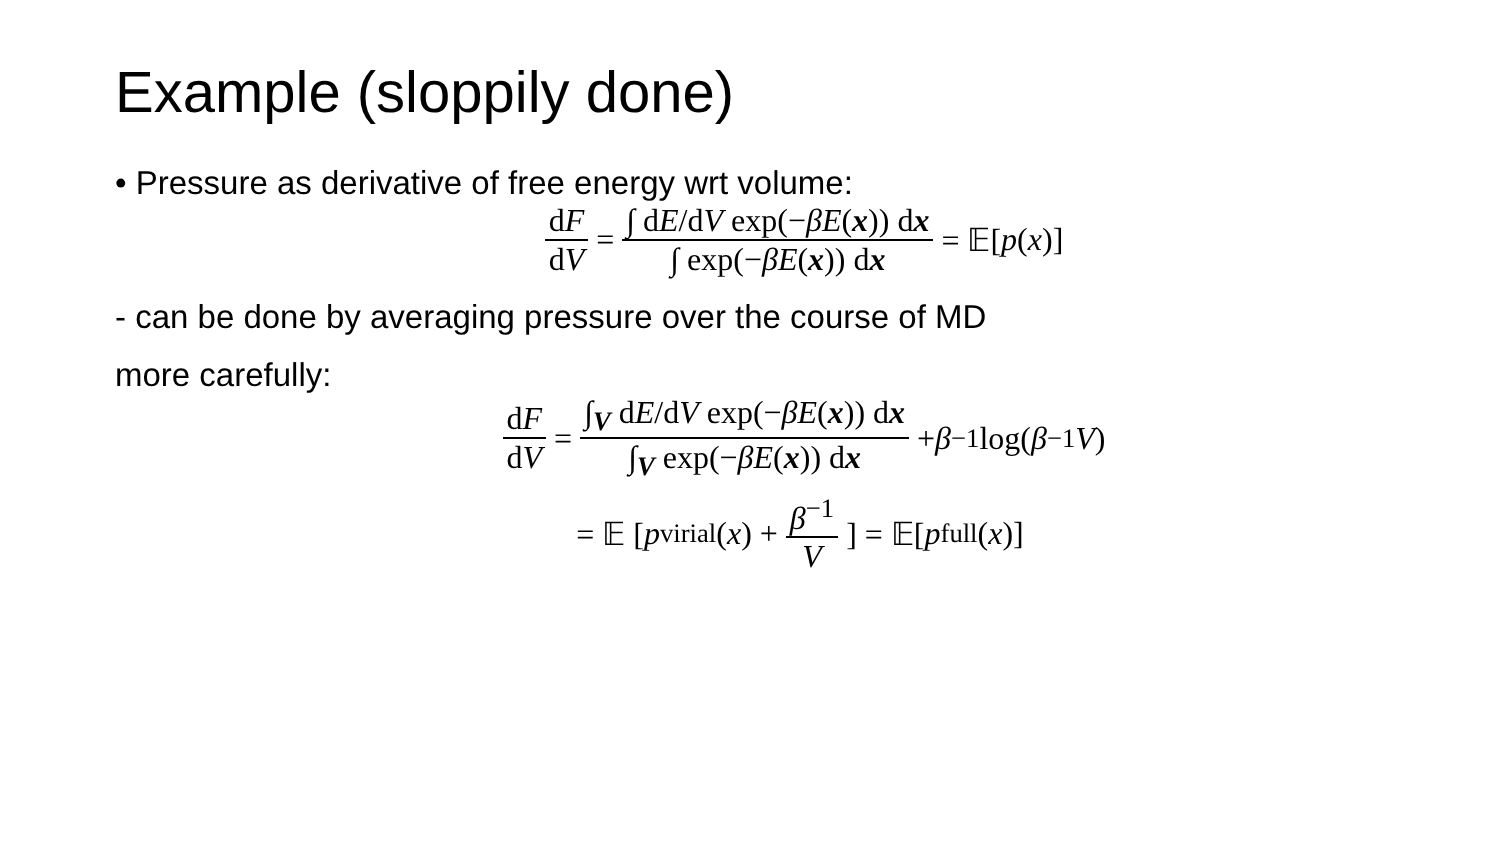Example (sloppily done)
• Pressure as derivative of free energy wrt volume:
dF dV = ∫ dE/dV exp(−βE(x)) dx ∫ exp(−βE(x)) dx = 𝔼[p (x)]
- can be done by averaging pressure over the course of MD
more carefully:
dF dV = ∫<sub>V</sub> dE/dV exp(−βE(x)) dx ∫<sub>V</sub> exp(−βE(x)) dx + β<sup>−1</sup> log(β<sup>−1</sup> V)
= 𝔼 [p<sub>virial</sub>(x) + β<sup>−1</sup> V] = 𝔼[p<sub>full</sub>(x)]